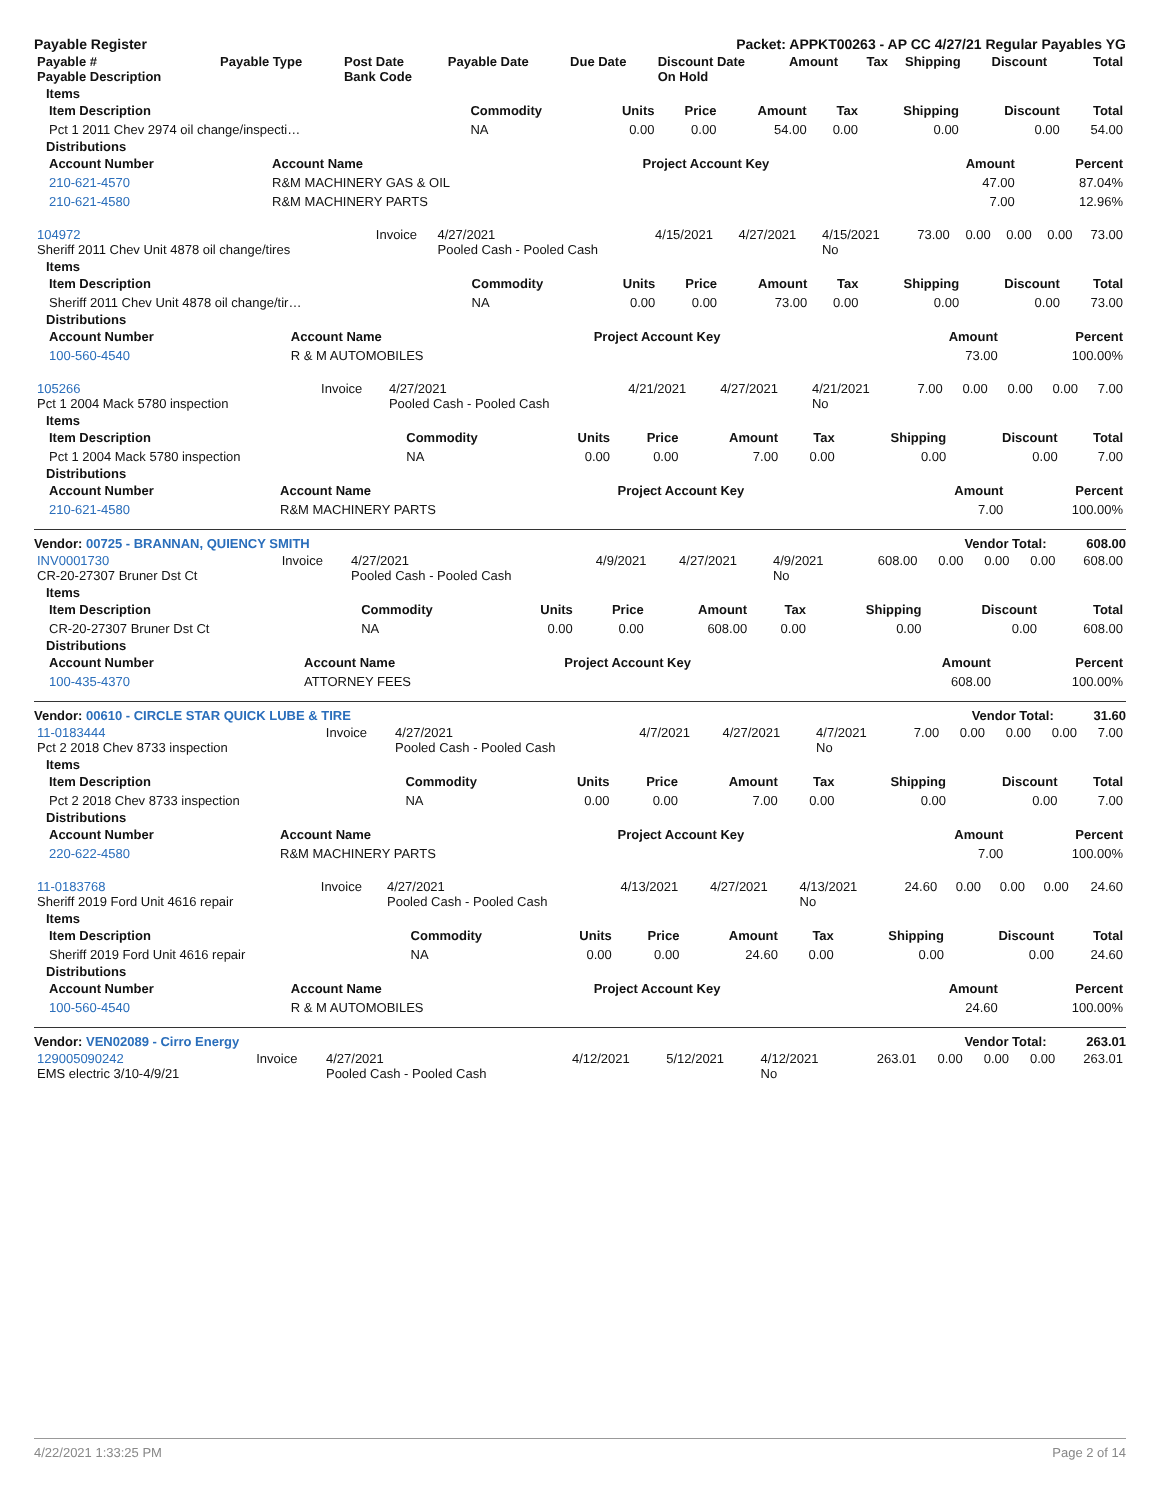Payable Register Packet: APPKT00263 - AP CC 4/27/21 Regular Payables YG
| Payable # Payable Description | Payable Type | Post Date Bank Code | Payable Date | Due Date | Discount Date On Hold | Amount | Tax | Shipping | Discount | Total |
| --- | --- | --- | --- | --- | --- | --- | --- | --- | --- | --- |
Items
| Item Description | Commodity | Units | Price | Amount | Tax | Shipping | Discount | Total |
| --- | --- | --- | --- | --- | --- | --- | --- | --- |
| Pct 1 2011 Chev 2974 oil change/inspecti… | NA | 0.00 | 0.00 | 54.00 | 0.00 | 0.00 | 0.00 | 54.00 |
Distributions
| Account Number | Account Name | Project Account Key | Amount | Percent |
| --- | --- | --- | --- | --- |
| 210-621-4570 | R&M MACHINERY GAS & OIL | | 47.00 | 87.04% |
| 210-621-4580 | R&M MACHINERY PARTS | | 7.00 | 12.96% |
| 104972 Sheriff 2011 Chev Unit 4878 oil change/tires | Invoice | 4/27/2021 Pooled Cash - Pooled Cash | 4/15/2021 | 4/27/2021 | 4/15/2021 No | 73.00 | 0.00 | 0.00 | 0.00 | 73.00 |
Items
| Item Description | Commodity | Units | Price | Amount | Tax | Shipping | Discount | Total |
| --- | --- | --- | --- | --- | --- | --- | --- | --- |
| Sheriff 2011 Chev Unit 4878 oil change/tir… | NA | 0.00 | 0.00 | 73.00 | 0.00 | 0.00 | 0.00 | 73.00 |
Distributions
| Account Number | Account Name | Project Account Key | Amount | Percent |
| --- | --- | --- | --- | --- |
| 100-560-4540 | R & M AUTOMOBILES | | 73.00 | 100.00% |
| 105266 Pct 1 2004 Mack 5780 inspection | Invoice | 4/27/2021 Pooled Cash - Pooled Cash | 4/21/2021 | 4/27/2021 | 4/21/2021 No | 7.00 | 0.00 | 0.00 | 0.00 | 7.00 |
Items
| Item Description | Commodity | Units | Price | Amount | Tax | Shipping | Discount | Total |
| --- | --- | --- | --- | --- | --- | --- | --- | --- |
| Pct 1 2004 Mack 5780 inspection | NA | 0.00 | 0.00 | 7.00 | 0.00 | 0.00 | 0.00 | 7.00 |
Distributions
| Account Number | Account Name | Project Account Key | Amount | Percent |
| --- | --- | --- | --- | --- |
| 210-621-4580 | R&M MACHINERY PARTS | | 7.00 | 100.00% |
Vendor: 00725 - BRANNAN, QUIENCY SMITH Vendor Total: 608.00
| INV0001730 CR-20-27307 Bruner Dst Ct | Invoice | 4/27/2021 Pooled Cash - Pooled Cash | 4/9/2021 | 4/27/2021 | 4/9/2021 No | 608.00 | 0.00 | 0.00 | 0.00 | 608.00 |
Items
| Item Description | Commodity | Units | Price | Amount | Tax | Shipping | Discount | Total |
| --- | --- | --- | --- | --- | --- | --- | --- | --- |
| CR-20-27307 Bruner Dst Ct | NA | 0.00 | 0.00 | 608.00 | 0.00 | 0.00 | 0.00 | 608.00 |
Distributions
| Account Number | Account Name | Project Account Key | Amount | Percent |
| --- | --- | --- | --- | --- |
| 100-435-4370 | ATTORNEY FEES | | 608.00 | 100.00% |
Vendor: 00610 - CIRCLE STAR QUICK LUBE & TIRE Vendor Total: 31.60
| 11-0183444 Pct 2 2018 Chev 8733 inspection | Invoice | 4/27/2021 Pooled Cash - Pooled Cash | 4/7/2021 | 4/27/2021 | 4/7/2021 No | 7.00 | 0.00 | 0.00 | 0.00 | 7.00 |
Items
| Item Description | Commodity | Units | Price | Amount | Tax | Shipping | Discount | Total |
| --- | --- | --- | --- | --- | --- | --- | --- | --- |
| Pct 2 2018 Chev 8733 inspection | NA | 0.00 | 0.00 | 7.00 | 0.00 | 0.00 | 0.00 | 7.00 |
Distributions
| Account Number | Account Name | Project Account Key | Amount | Percent |
| --- | --- | --- | --- | --- |
| 220-622-4580 | R&M MACHINERY PARTS | | 7.00 | 100.00% |
| 11-0183768 Sheriff 2019 Ford Unit 4616 repair | Invoice | 4/27/2021 Pooled Cash - Pooled Cash | 4/13/2021 | 4/27/2021 | 4/13/2021 No | 24.60 | 0.00 | 0.00 | 0.00 | 24.60 |
Items
| Item Description | Commodity | Units | Price | Amount | Tax | Shipping | Discount | Total |
| --- | --- | --- | --- | --- | --- | --- | --- | --- |
| Sheriff 2019 Ford Unit 4616 repair | NA | 0.00 | 0.00 | 24.60 | 0.00 | 0.00 | 0.00 | 24.60 |
Distributions
| Account Number | Account Name | Project Account Key | Amount | Percent |
| --- | --- | --- | --- | --- |
| 100-560-4540 | R & M AUTOMOBILES | | 24.60 | 100.00% |
Vendor: VEN02089 - Cirro Energy Vendor Total: 263.01
| 129005090242 EMS electric 3/10-4/9/21 | Invoice | 4/27/2021 Pooled Cash - Pooled Cash | 4/12/2021 | 5/12/2021 | 4/12/2021 No | 263.01 | 0.00 | 0.00 | 0.00 | 263.01 |
4/22/2021 1:33:25 PM Page 2 of 14